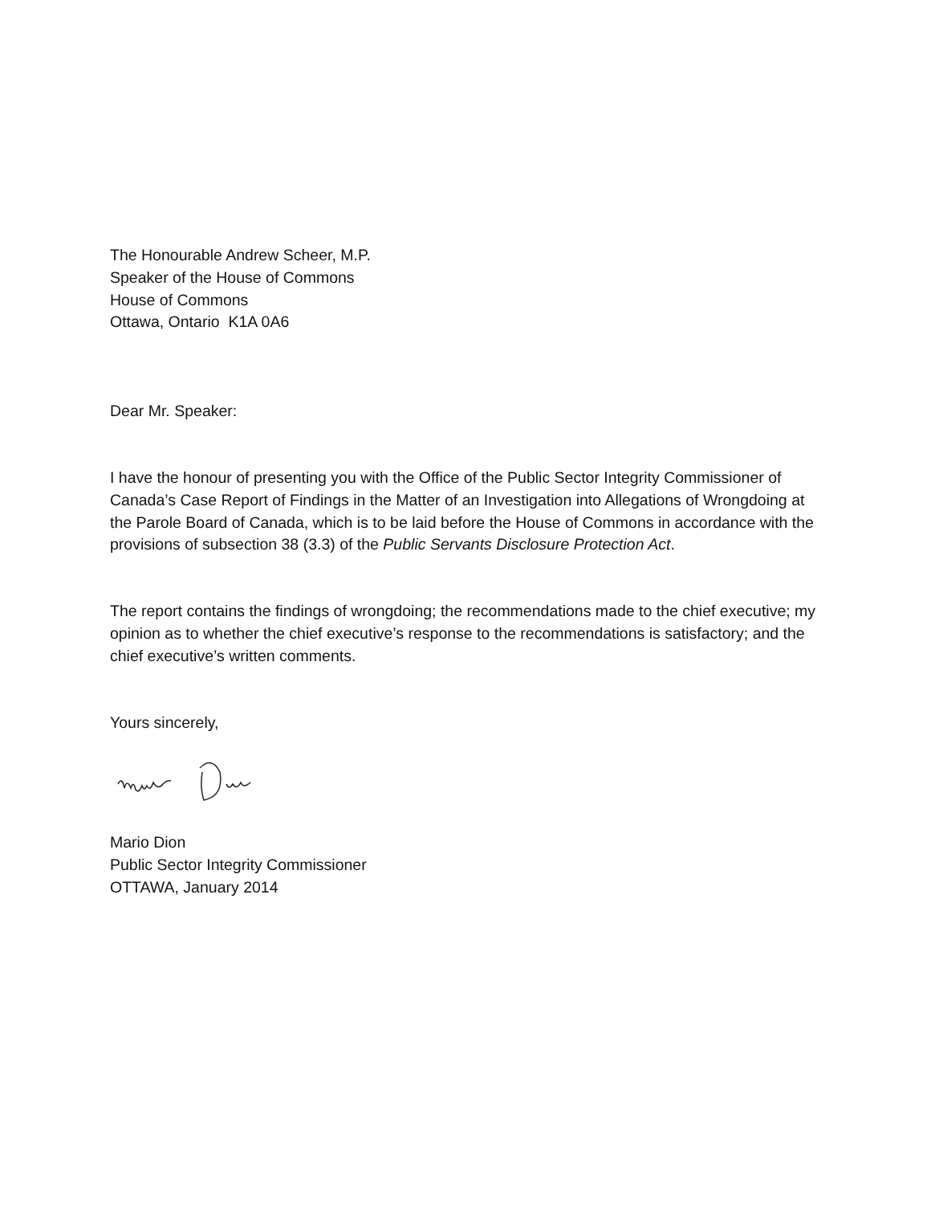The Honourable Andrew Scheer, M.P.
Speaker of the House of Commons
House of Commons
Ottawa, Ontario K1A 0A6
Dear Mr. Speaker:
I have the honour of presenting you with the Office of the Public Sector Integrity Commissioner of Canada’s Case Report of Findings in the Matter of an Investigation into Allegations of Wrongdoing at the Parole Board of Canada, which is to be laid before the House of Commons in accordance with the provisions of subsection 38 (3.3) of the Public Servants Disclosure Protection Act.
The report contains the findings of wrongdoing; the recommendations made to the chief executive; my opinion as to whether the chief executive’s response to the recommendations is satisfactory; and the chief executive’s written comments.
Yours sincerely,
Mario Dion
Public Sector Integrity Commissioner
OTTAWA, January 2014